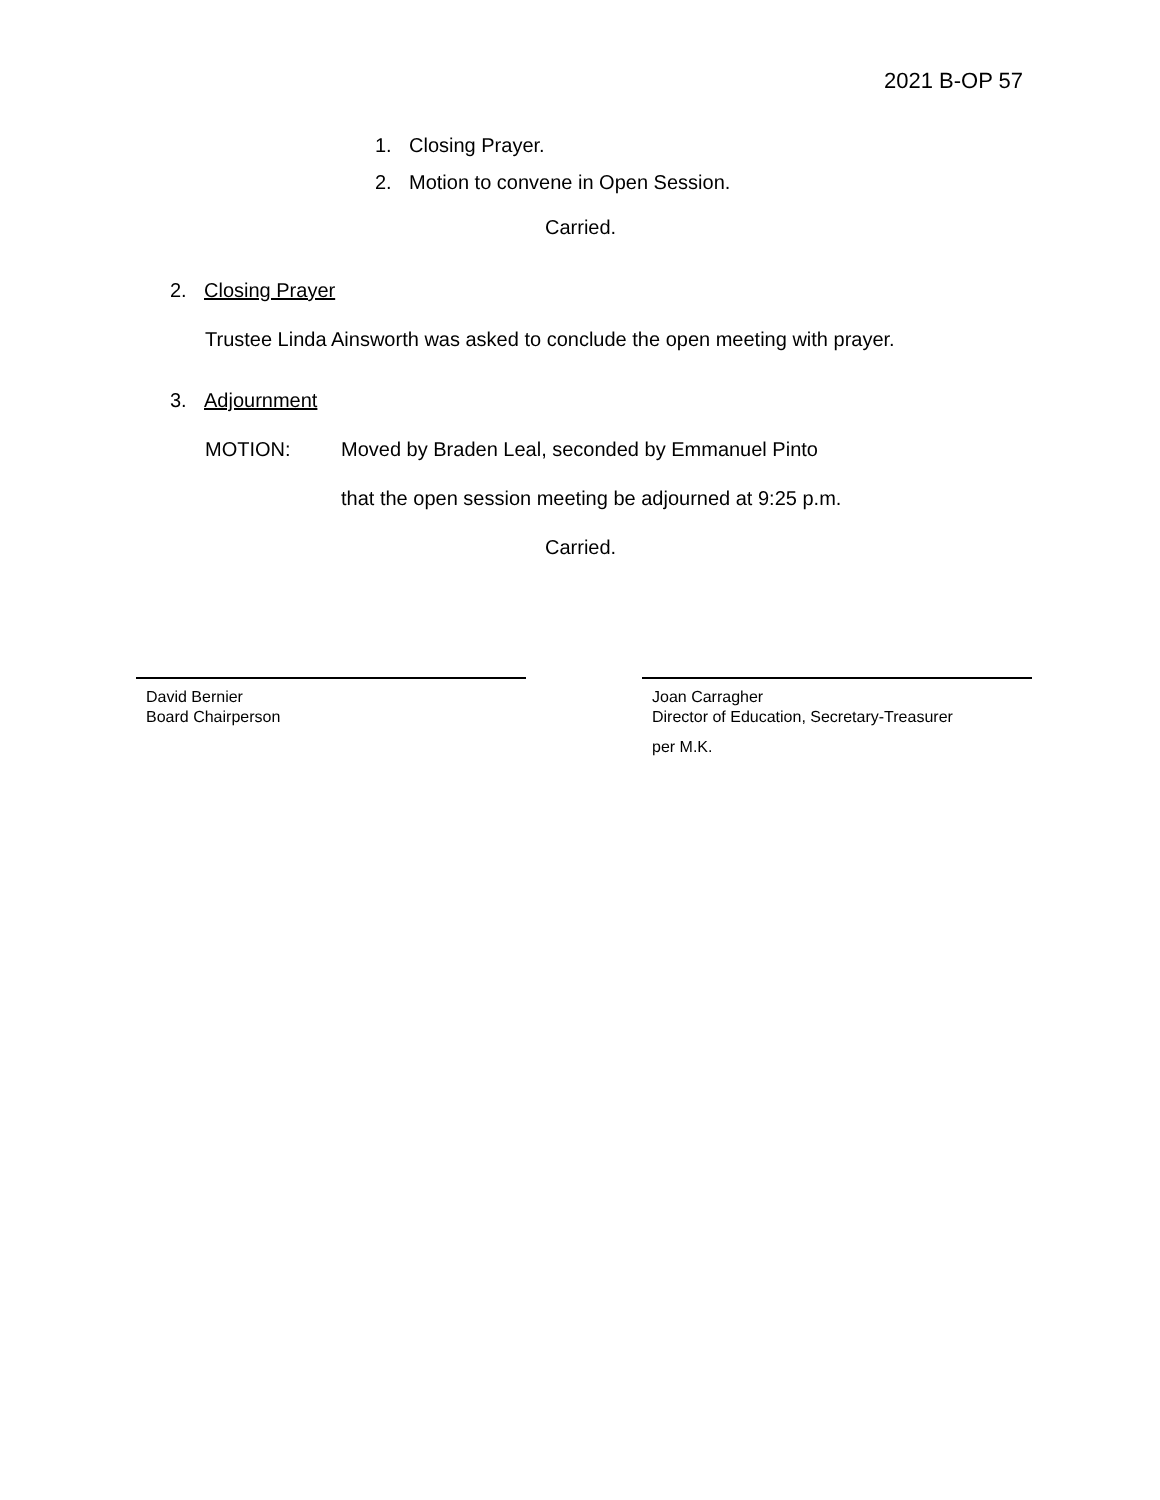2021 B-OP 57
1. Closing Prayer.
2. Motion to convene in Open Session.
Carried.
2. Closing Prayer
Trustee Linda Ainsworth was asked to conclude the open meeting with prayer.
3. Adjournment
MOTION: Moved by Braden Leal, seconded by Emmanuel Pinto
that the open session meeting be adjourned at 9:25 p.m.
Carried.
David Bernier
Board Chairperson
Joan Carragher
Director of Education, Secretary-Treasurer
per M.K.